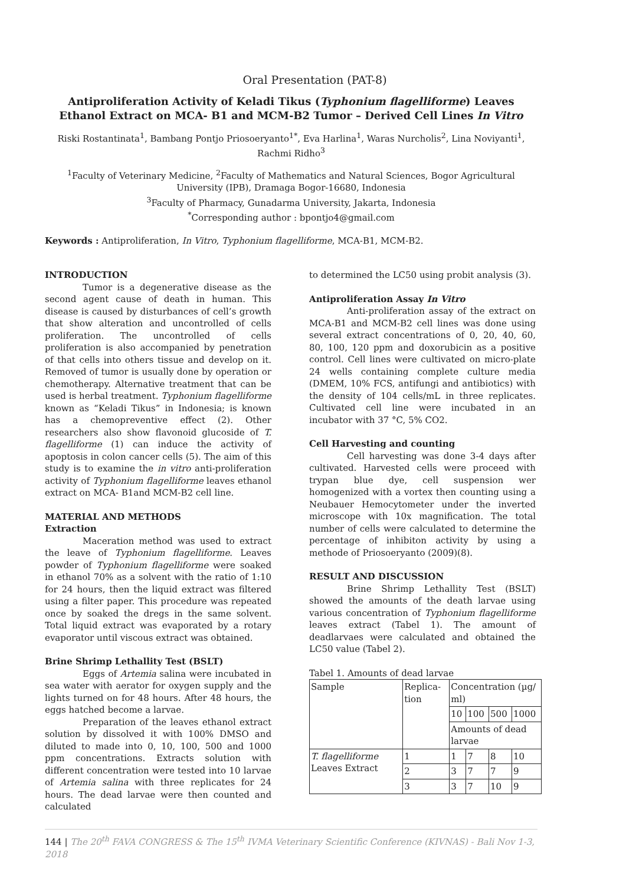Oral Presentation (PAT-8)
Antiproliferation Activity of Keladi Tikus (Typhonium flagelliforme) Leaves Ethanol Extract on MCA- B1 and MCM-B2 Tumor – Derived Cell Lines In Vitro
Riski Rostantinata<sup>1</sup>, Bambang Pontjo Priosoeryanto<sup>1*</sup>, Eva Harlina<sup>1</sup>, Waras Nurcholis<sup>2</sup>, Lina Noviyanti<sup>1</sup>, Rachmi Ridho<sup>3</sup>
<sup>1</sup> Faculty of Veterinary Medicine, <sup>2</sup>Faculty of Mathematics and Natural Sciences, Bogor Agricultural University (IPB), Dramaga Bogor-16680, Indonesia
<sup>3</sup> Faculty of Pharmacy, Gunadarma University, Jakarta, Indonesia
<sup>*</sup> Corresponding author : bpontjo4@gmail.com
Keywords : Antiproliferation, In Vitro, Typhonium flagelliforme, MCA-B1, MCM-B2.
INTRODUCTION
Tumor is a degenerative disease as the second agent cause of death in human. This disease is caused by disturbances of cell’s growth that show alteration and uncontrolled of cells proliferation. The uncontrolled of cells proliferation is also accompanied by penetration of that cells into others tissue and develop on it. Removed of tumor is usually done by operation or chemotherapy. Alternative treatment that can be used is herbal treatment. Typhonium flagelliforme known as “Keladi Tikus” in Indonesia; is known has a chemopreventive effect (2). Other researchers also show flavonoid glucoside of T. flagelliforme (1) can induce the activity of apoptosis in colon cancer cells (5). The aim of this study is to examine the in vitro anti-proliferation activity of Typhonium flagelliforme leaves ethanol extract on MCA- B1and MCM-B2 cell line.
MATERIAL AND METHODS
Extraction
Maceration method was used to extract the leave of Typhonium flagelliforme. Leaves powder of Typhonium flagelliforme were soaked in ethanol 70% as a solvent with the ratio of 1:10 for 24 hours, then the liquid extract was filtered using a filter paper. This procedure was repeated once by soaked the dregs in the same solvent. Total liquid extract was evaporated by a rotary evaporator until viscous extract was obtained.
Brine Shrimp Lethallity Test (BSLT)
Eggs of Artemia salina were incubated in sea water with aerator for oxygen supply and the lights turned on for 48 hours. After 48 hours, the eggs hatched become a larvae.
Preparation of the leaves ethanol extract solution by dissolved it with 100% DMSO and diluted to made into 0, 10, 100, 500 and 1000 ppm concentrations. Extracts solution with different concentration were tested into 10 larvae of Artemia salina with three replicates for 24 hours. The dead larvae were then counted and calculated
to determined the LC50 using probit analysis (3).
Antiproliferation Assay In Vitro
Anti-proliferation assay of the extract on MCA-B1 and MCM-B2 cell lines was done using several extract concentrations of 0, 20, 40, 60, 80, 100, 120 ppm and doxorubicin as a positive control. Cell lines were cultivated on micro-plate 24 wells containing complete culture media (DMEM, 10% FCS, antifungi and antibiotics) with the density of 104 cells/mL in three replicates. Cultivated cell line were incubated in an incubator with 37 °C, 5% CO2.
Cell Harvesting and counting
Cell harvesting was done 3-4 days after cultivated. Harvested cells were proceed with trypan blue dye, cell suspension wer homogenized with a vortex then counting using a Neubauer Hemocytometer under the inverted microscope with 10x magnification. The total number of cells were calculated to determine the percentage of inhibiton activity by using a methode of Priosoeryanto (2009)(8).
RESULT AND DISCUSSION
Brine Shrimp Lethallity Test (BSLT) showed the amounts of the death larvae using various concentration of Typhonium flagelliforme leaves extract (Tabel 1). The amount of deadlarvaes were calculated and obtained the LC50 value (Tabel 2).
Tabel 1. Amounts of dead larvae
| Sample | Replica-tion | Concentration (µg/ ml) | | | |
| --- | --- | --- | --- | --- | --- |
| | | 10 | 100 | 500 | 1000 |
| | | Amounts of dead larvae | | | |
| T. flagelliforme Leaves Extract | 1 | 1 | 7 | 8 | 10 |
| | 2 | 3 | 7 | 7 | 9 |
| | 3 | 3 | 7 | 10 | 9 |
144 | The 20<sup>th</sup> FAVA CONGRESS & The 15<sup>th</sup> IVMA Veterinary Scientific Conference (KIVNAS) - Bali Nov 1-3, 2018